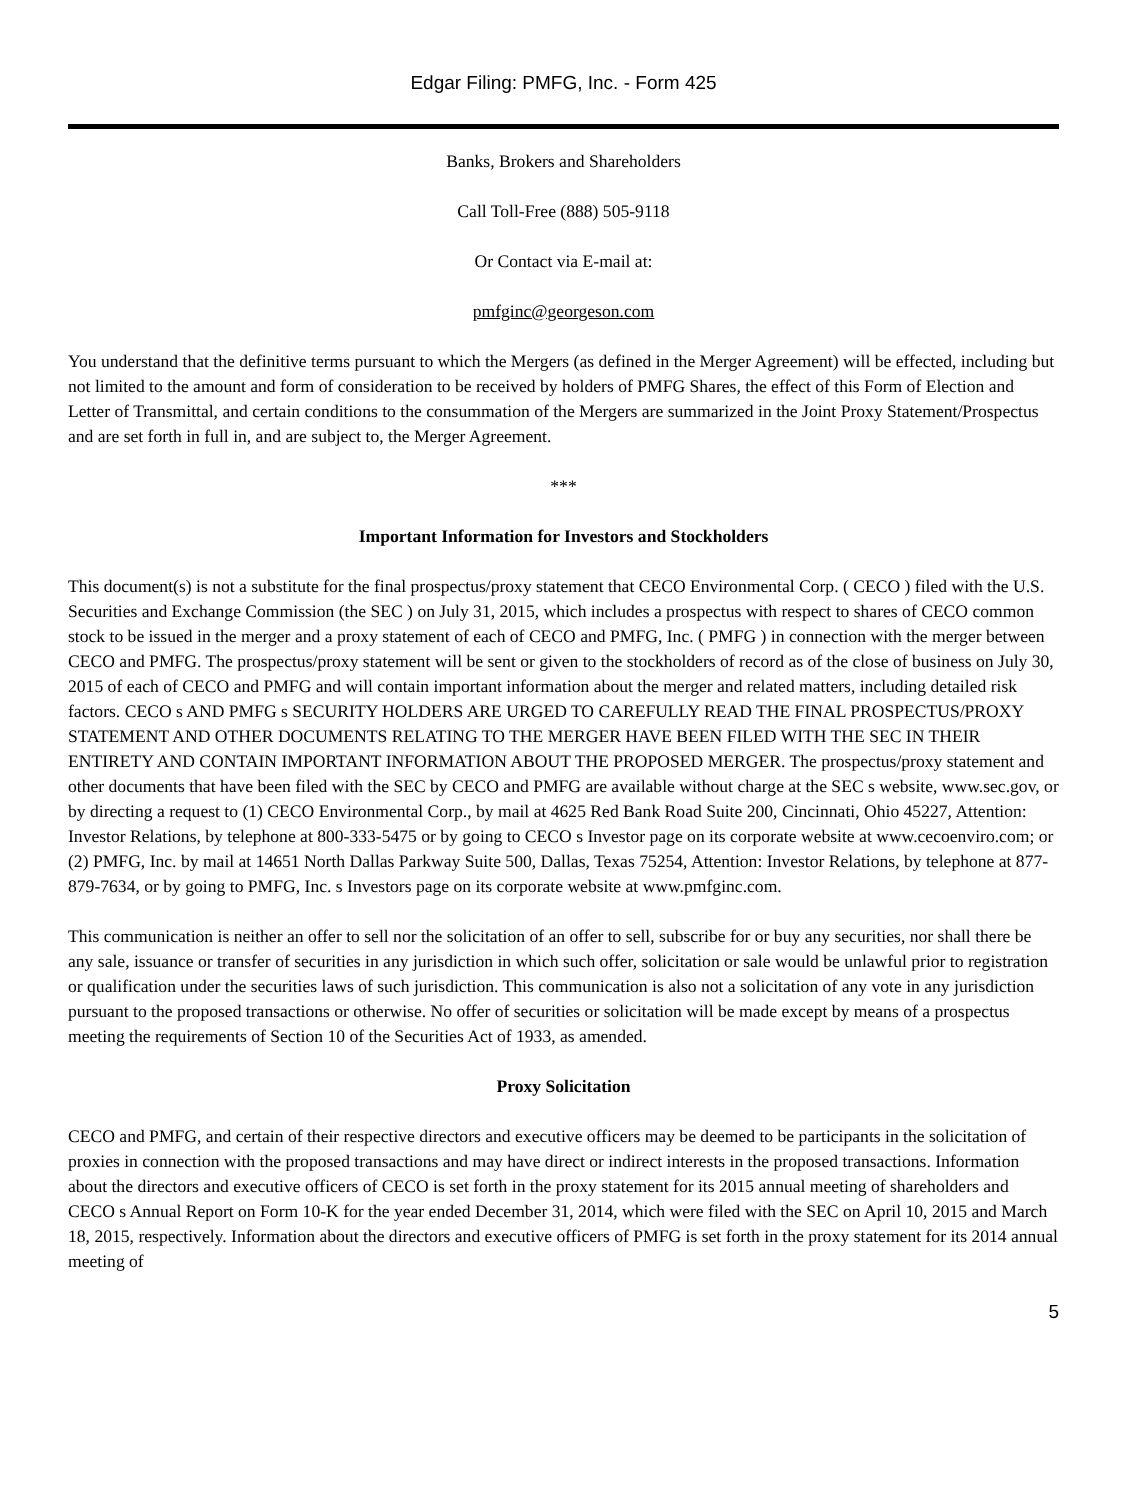Edgar Filing: PMFG, Inc. - Form 425
Banks, Brokers and Shareholders
Call Toll-Free (888) 505-9118
Or Contact via E-mail at:
pmfginc@georgeson.com
You understand that the definitive terms pursuant to which the Mergers (as defined in the Merger Agreement) will be effected, including but not limited to the amount and form of consideration to be received by holders of PMFG Shares, the effect of this Form of Election and Letter of Transmittal, and certain conditions to the consummation of the Mergers are summarized in the Joint Proxy Statement/Prospectus and are set forth in full in, and are subject to, the Merger Agreement.
***
Important Information for Investors and Stockholders
This document(s) is not a substitute for the final prospectus/proxy statement that CECO Environmental Corp. ( CECO ) filed with the U.S. Securities and Exchange Commission (the SEC ) on July 31, 2015, which includes a prospectus with respect to shares of CECO common stock to be issued in the merger and a proxy statement of each of CECO and PMFG, Inc. ( PMFG ) in connection with the merger between CECO and PMFG. The prospectus/proxy statement will be sent or given to the stockholders of record as of the close of business on July 30, 2015 of each of CECO and PMFG and will contain important information about the merger and related matters, including detailed risk factors. CECO s AND PMFG s SECURITY HOLDERS ARE URGED TO CAREFULLY READ THE FINAL PROSPECTUS/PROXY STATEMENT AND OTHER DOCUMENTS RELATING TO THE MERGER HAVE BEEN FILED WITH THE SEC IN THEIR ENTIRETY AND CONTAIN IMPORTANT INFORMATION ABOUT THE PROPOSED MERGER. The prospectus/proxy statement and other documents that have been filed with the SEC by CECO and PMFG are available without charge at the SEC s website, www.sec.gov, or by directing a request to (1) CECO Environmental Corp., by mail at 4625 Red Bank Road Suite 200, Cincinnati, Ohio 45227, Attention: Investor Relations, by telephone at 800-333-5475 or by going to CECO s Investor page on its corporate website at www.cecoenviro.com; or (2) PMFG, Inc. by mail at 14651 North Dallas Parkway Suite 500, Dallas, Texas 75254, Attention: Investor Relations, by telephone at 877-879-7634, or by going to PMFG, Inc. s Investors page on its corporate website at www.pmfginc.com.
This communication is neither an offer to sell nor the solicitation of an offer to sell, subscribe for or buy any securities, nor shall there be any sale, issuance or transfer of securities in any jurisdiction in which such offer, solicitation or sale would be unlawful prior to registration or qualification under the securities laws of such jurisdiction. This communication is also not a solicitation of any vote in any jurisdiction pursuant to the proposed transactions or otherwise. No offer of securities or solicitation will be made except by means of a prospectus meeting the requirements of Section 10 of the Securities Act of 1933, as amended.
Proxy Solicitation
CECO and PMFG, and certain of their respective directors and executive officers may be deemed to be participants in the solicitation of proxies in connection with the proposed transactions and may have direct or indirect interests in the proposed transactions. Information about the directors and executive officers of CECO is set forth in the proxy statement for its 2015 annual meeting of shareholders and CECO s Annual Report on Form 10-K for the year ended December 31, 2014, which were filed with the SEC on April 10, 2015 and March 18, 2015, respectively. Information about the directors and executive officers of PMFG is set forth in the proxy statement for its 2014 annual meeting of
5